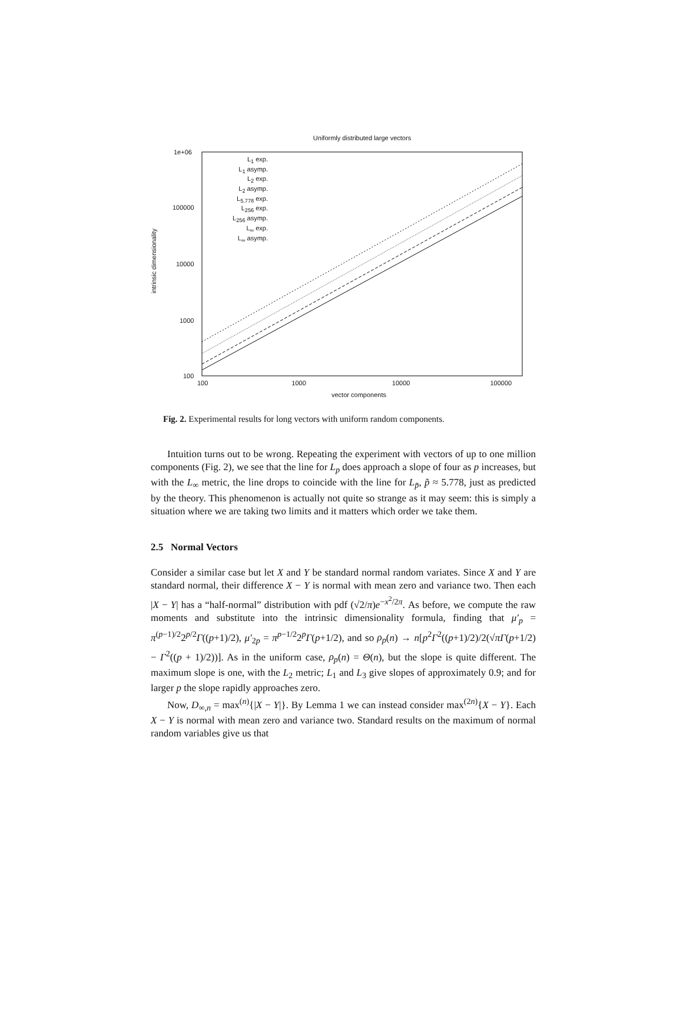Uniformly distributed large vectors
1e+06
100000
10000
1000
100
intrinsic dimensionality
L<sub>1</sub> exp.
L<sub>1</sub> asymp.
L<sub>2</sub> exp.
L<sub>2</sub> asymp.
L<sub>5.778</sub> exp.
L<sub>256</sub> exp.
L<sub>256</sub> asymp.
L<sub>∞</sub> exp.
L<sub>∞</sub> asymp.
100 1000 10000 100000
vector components
Fig. 2. Experimental results for long vectors with uniform random components.
Intuition turns out to be wrong. Repeating the experiment with vectors of up to one million components (Fig. 2), we see that the line for L<sub>p</sub> does approach a slope of four as p increases, but with the L<sub>∞</sub> metric, the line drops to coincide with the line for L<sub>p̃</sub>, p̃ ≈ 5.778, just as predicted by the theory. This phenomenon is actually not quite so strange as it may seem: this is simply a situation where we are taking two limits and it matters which order we take them.
2.5 Normal Vectors
Consider a similar case but let X and Y be standard normal random variates. Since X and Y are standard normal, their difference X − Y is normal with mean zero and variance two. Then each |X − Y| has a “half-normal” distribution with pdf (√2/π)e<sup>−x<sup>2</sup>/2π</sup>. As before, we compute the raw moments and substitute into the intrinsic dimensionality formula, finding that μ′<sub>p</sub> = π<sup>(p−1)/2</sup>2<sup>p/2</sup>Γ((p+1)/2), μ′<sub>2p</sub> = π<sup>p−1/2</sup>2<sup>p</sup>Γ(p+1/2), and so ρ<sub>p</sub>(n) → n[p<sup>2</sup>Γ<sup>2</sup>((p+1)/2)/2(√πΓ(p+1/2) − Γ<sup>2</sup>((p + 1)/2))]. As in the uniform case, ρ<sub>p</sub>(n) = Θ(n), but the slope is quite different. The maximum slope is one, with the L<sub>2</sub> metric; L<sub>1</sub> and L<sub>3</sub> give slopes of approximately 0.9; and for larger p the slope rapidly approaches zero.
Now, D<sub>∞,n</sub> = max<sup>(n)</sup>{|X − Y|}. By Lemma 1 we can instead consider max<sup>(2n)</sup>{X − Y}. Each X − Y is normal with mean zero and variance two. Standard results on the maximum of normal random variables give us that